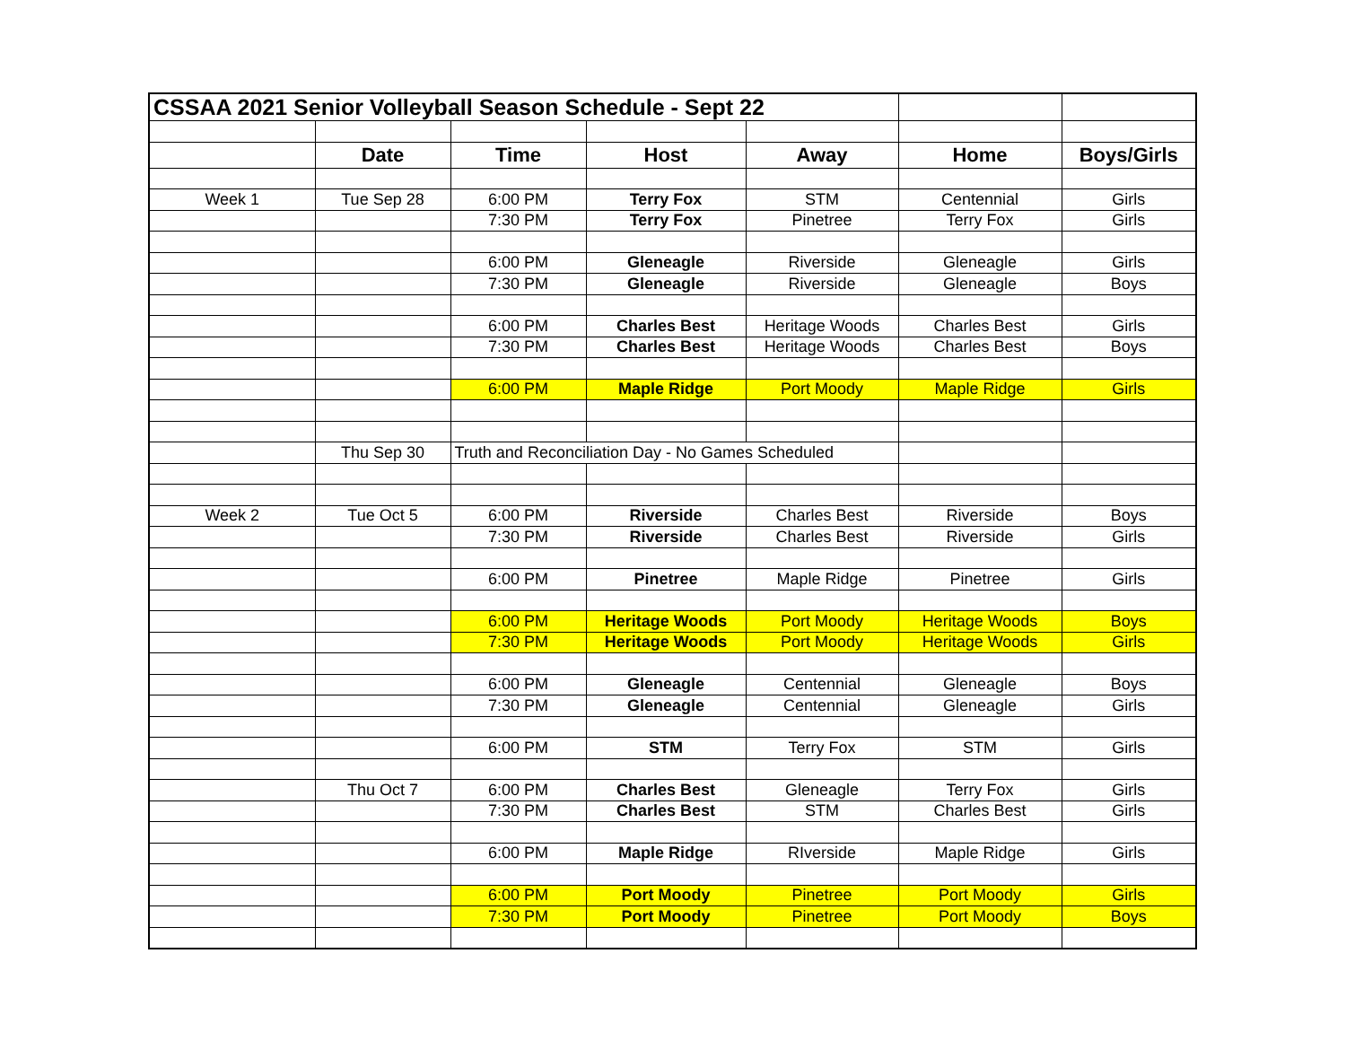| CSSAA 2021 Senior Volleyball Season Schedule - Sept 22 | | | | | | |
| | Date | Time | Host | Away | Home | Boys/Girls |
| Week 1 | Tue Sep 28 | 6:00 PM | Terry Fox | STM | Centennial | Girls |
| | | 7:30 PM | Terry Fox | Pinetree | Terry Fox | Girls |
| | | 6:00 PM | Gleneagle | Riverside | Gleneagle | Girls |
| | | 7:30 PM | Gleneagle | Riverside | Gleneagle | Boys |
| | | 6:00 PM | Charles Best | Heritage Woods | Charles Best | Girls |
| | | 7:30 PM | Charles Best | Heritage Woods | Charles Best | Boys |
| | | 6:00 PM | Maple Ridge | Port Moody | Maple Ridge | Girls |
| | Thu Sep 30 | Truth and Reconciliation Day - No Games Scheduled | | | | |
| Week 2 | Tue Oct 5 | 6:00 PM | Riverside | Charles Best | Riverside | Boys |
| | | 7:30 PM | Riverside | Charles Best | Riverside | Girls |
| | | 6:00 PM | Pinetree | Maple Ridge | Pinetree | Girls |
| | | 6:00 PM | Heritage Woods | Port Moody | Heritage Woods | Boys |
| | | 7:30 PM | Heritage Woods | Port Moody | Heritage Woods | Girls |
| | | 6:00 PM | Gleneagle | Centennial | Gleneagle | Boys |
| | | 7:30 PM | Gleneagle | Centennial | Gleneagle | Girls |
| | | 6:00 PM | STM | Terry Fox | STM | Girls |
| | Thu Oct 7 | 6:00 PM | Charles Best | Gleneagle | Terry Fox | Girls |
| | | 7:30 PM | Charles Best | STM | Charles Best | Girls |
| | | 6:00 PM | Maple Ridge | RIverside | Maple Ridge | Girls |
| | | 6:00 PM | Port Moody | Pinetree | Port Moody | Girls |
| | | 7:30 PM | Port Moody | Pinetree | Port Moody | Boys |